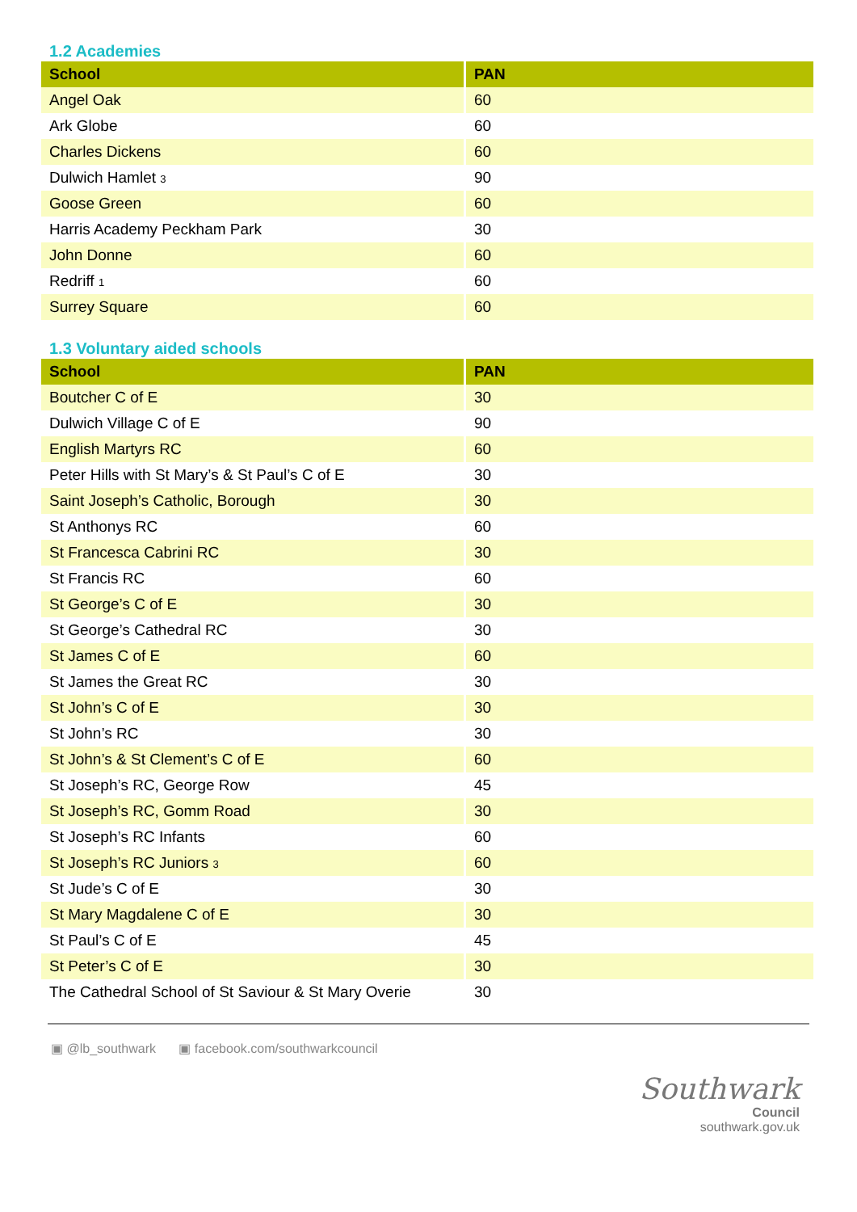1.2 Academies
| School | PAN |
| --- | --- |
| Angel Oak | 60 |
| Ark Globe | 60 |
| Charles Dickens | 60 |
| Dulwich Hamlet <sup>3</sup> | 90 |
| Goose Green | 60 |
| Harris Academy Peckham Park | 30 |
| John Donne | 60 |
| Redriff <sup>1</sup> | 60 |
| Surrey Square | 60 |
1.3 Voluntary aided schools
| School | PAN |
| --- | --- |
| Boutcher C of E | 30 |
| Dulwich Village C of E | 90 |
| English Martyrs RC | 60 |
| Peter Hills with St Mary’s & St Paul’s C of E | 30 |
| Saint Joseph’s Catholic, Borough | 30 |
| St Anthonys RC | 60 |
| St Francesca Cabrini RC | 30 |
| St Francis RC | 60 |
| St George’s C of E | 30 |
| St George’s Cathedral RC | 30 |
| St James C of E | 60 |
| St James the Great RC | 30 |
| St John’s C of E | 30 |
| St John’s RC | 30 |
| St John’s & St Clement’s C of E | 60 |
| St Joseph’s RC, George Row | 45 |
| St Joseph’s RC, Gomm Road | 30 |
| St Joseph’s RC Infants | 60 |
| St Joseph’s RC Juniors <sup>3</sup> | 60 |
| St Jude’s C of E | 30 |
| St Mary Magdalene C of E | 30 |
| St Paul’s C of E | 45 |
| St Peter’s C of E | 30 |
| The Cathedral School of St Saviour & St Mary Overie | 30 |
▣ @lb_southwark ▣ facebook.com/southwarkcouncil
Southwark
Council
southwark.gov.uk